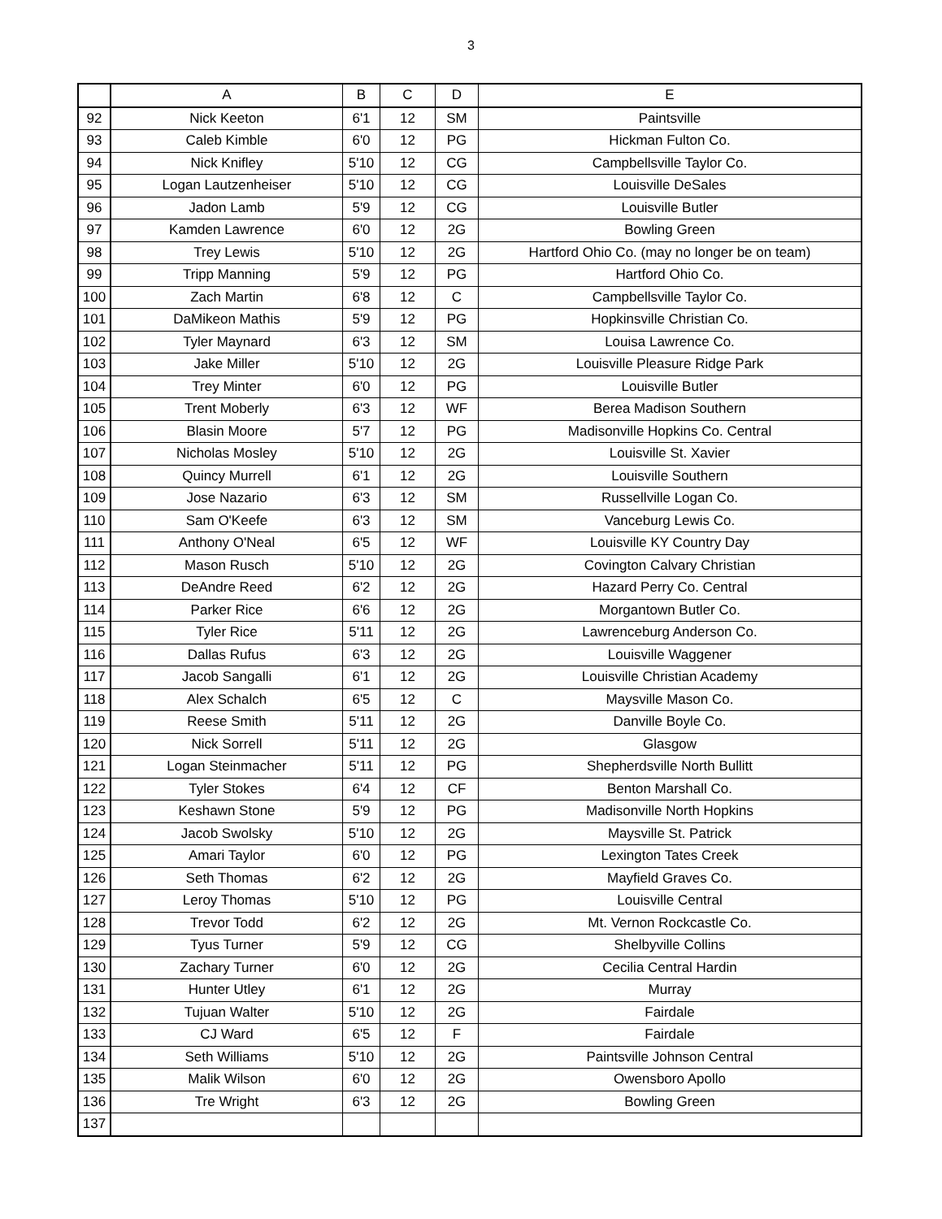3
| | A | B | C | D | E |
| --- | --- | --- | --- | --- | --- |
| 92 | Nick Keeton | 6'1 | 12 | SM | Paintsville |
| 93 | Caleb Kimble | 6'0 | 12 | PG | Hickman Fulton Co. |
| 94 | Nick Knifley | 5'10 | 12 | CG | Campbellsville Taylor Co. |
| 95 | Logan Lautzenheiser | 5'10 | 12 | CG | Louisville DeSales |
| 96 | Jadon Lamb | 5'9 | 12 | CG | Louisville Butler |
| 97 | Kamden Lawrence | 6'0 | 12 | 2G | Bowling Green |
| 98 | Trey Lewis | 5'10 | 12 | 2G | Hartford Ohio Co. (may no longer be on team) |
| 99 | Tripp Manning | 5'9 | 12 | PG | Hartford Ohio Co. |
| 100 | Zach Martin | 6'8 | 12 | C | Campbellsville Taylor Co. |
| 101 | DaMikeon Mathis | 5'9 | 12 | PG | Hopkinsville Christian Co. |
| 102 | Tyler Maynard | 6'3 | 12 | SM | Louisa Lawrence Co. |
| 103 | Jake Miller | 5'10 | 12 | 2G | Louisville Pleasure Ridge Park |
| 104 | Trey Minter | 6'0 | 12 | PG | Louisville Butler |
| 105 | Trent Moberly | 6'3 | 12 | WF | Berea Madison Southern |
| 106 | Blasin Moore | 5'7 | 12 | PG | Madisonville Hopkins Co. Central |
| 107 | Nicholas Mosley | 5'10 | 12 | 2G | Louisville St. Xavier |
| 108 | Quincy Murrell | 6'1 | 12 | 2G | Louisville Southern |
| 109 | Jose Nazario | 6'3 | 12 | SM | Russellville Logan Co. |
| 110 | Sam O'Keefe | 6'3 | 12 | SM | Vanceburg Lewis Co. |
| 111 | Anthony O'Neal | 6'5 | 12 | WF | Louisville KY Country Day |
| 112 | Mason Rusch | 5'10 | 12 | 2G | Covington Calvary Christian |
| 113 | DeAndre Reed | 6'2 | 12 | 2G | Hazard Perry Co. Central |
| 114 | Parker Rice | 6'6 | 12 | 2G | Morgantown Butler Co. |
| 115 | Tyler Rice | 5'11 | 12 | 2G | Lawrenceburg Anderson Co. |
| 116 | Dallas Rufus | 6'3 | 12 | 2G | Louisville Waggener |
| 117 | Jacob Sangalli | 6'1 | 12 | 2G | Louisville Christian Academy |
| 118 | Alex Schalch | 6'5 | 12 | C | Maysville Mason Co. |
| 119 | Reese Smith | 5'11 | 12 | 2G | Danville Boyle Co. |
| 120 | Nick Sorrell | 5'11 | 12 | 2G | Glasgow |
| 121 | Logan Steinmacher | 5'11 | 12 | PG | Shepherdsville North Bullitt |
| 122 | Tyler Stokes | 6'4 | 12 | CF | Benton Marshall Co. |
| 123 | Keshawn Stone | 5'9 | 12 | PG | Madisonville North Hopkins |
| 124 | Jacob Swolsky | 5'10 | 12 | 2G | Maysville St. Patrick |
| 125 | Amari Taylor | 6'0 | 12 | PG | Lexington Tates Creek |
| 126 | Seth Thomas | 6'2 | 12 | 2G | Mayfield Graves Co. |
| 127 | Leroy Thomas | 5'10 | 12 | PG | Louisville Central |
| 128 | Trevor Todd | 6'2 | 12 | 2G | Mt. Vernon Rockcastle Co. |
| 129 | Tyus Turner | 5'9 | 12 | CG | Shelbyville Collins |
| 130 | Zachary Turner | 6'0 | 12 | 2G | Cecilia Central Hardin |
| 131 | Hunter Utley | 6'1 | 12 | 2G | Murray |
| 132 | Tujuan Walter | 5'10 | 12 | 2G | Fairdale |
| 133 | CJ Ward | 6'5 | 12 | F | Fairdale |
| 134 | Seth Williams | 5'10 | 12 | 2G | Paintsville Johnson Central |
| 135 | Malik Wilson | 6'0 | 12 | 2G | Owensboro Apollo |
| 136 | Tre Wright | 6'3 | 12 | 2G | Bowling Green |
| 137 | | | | | |